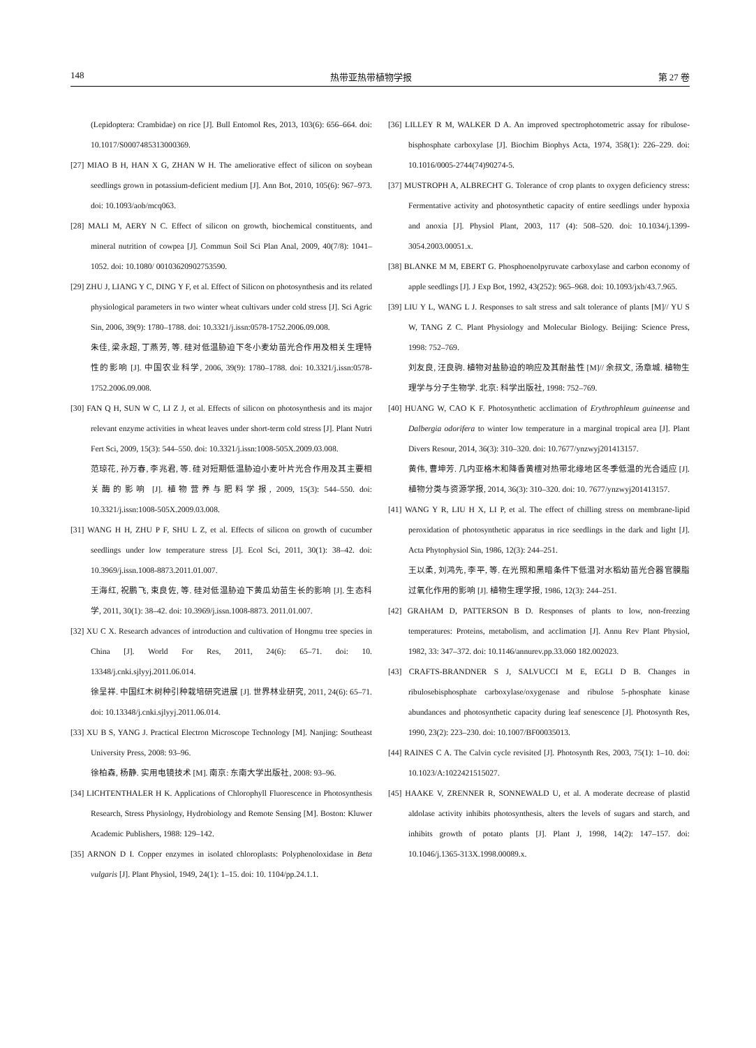148 热带亚热带植物学报 第 27 卷
(Lepidoptera: Crambidae) on rice [J]. Bull Entomol Res, 2013, 103(6): 656–664. doi: 10.1017/S0007485313000369.
[27] MIAO B H, HAN X G, ZHAN W H. The ameliorative effect of silicon on soybean seedlings grown in potassium-deficient medium [J]. Ann Bot, 2010, 105(6): 967–973. doi: 10.1093/aob/mcq063.
[28] MALI M, AERY N C. Effect of silicon on growth, biochemical constituents, and mineral nutrition of cowpea [J]. Commun Soil Sci Plan Anal, 2009, 40(7/8): 1041–1052. doi: 10.1080/ 00103620902753590.
[29] ZHU J, LIANG Y C, DING Y F, et al. Effect of Silicon on photosynthesis and its related physiological parameters in two winter wheat cultivars under cold stress [J]. Sci Agric Sin, 2006, 39(9): 1780–1788. doi: 10.3321/j.issn:0578-1752.2006.09.008.
朱佳, 梁永超, 丁燕芳, 等. 硅对低温胁迫下冬小麦幼苗光合作用及相关生理特性的影响 [J]. 中国农业科学, 2006, 39(9): 1780–1788. doi: 10.3321/j.issn:0578-1752.2006.09.008.
[30] FAN Q H, SUN W C, LI Z J, et al. Effects of silicon on photosynthesis and its major relevant enzyme activities in wheat leaves under short-term cold stress [J]. Plant Nutri Fert Sci, 2009, 15(3): 544–550. doi: 10.3321/j.issn:1008-505X.2009.03.008.
范琼花, 孙万春, 李兆君, 等. 硅对短期低温胁迫小麦叶片光合作用及其主要相关酶的影响 [J]. 植物营养与肥料学报, 2009, 15(3): 544–550. doi: 10.3321/j.issn:1008-505X.2009.03.008.
[31] WANG H H, ZHU P F, SHU L Z, et al. Effects of silicon on growth of cucumber seedlings under low temperature stress [J]. Ecol Sci, 2011, 30(1): 38–42. doi: 10.3969/j.issn.1008-8873.2011.01.007.
王海红, 祝鹏飞, 束良佐, 等. 硅对低温胁迫下黄瓜幼苗生长的影响 [J]. 生态科学, 2011, 30(1): 38–42. doi: 10.3969/j.issn.1008-8873. 2011.01.007.
[32] XU C X. Research advances of introduction and cultivation of Hongmu tree species in China [J]. World For Res, 2011, 24(6): 65–71. doi: 10. 13348/j.cnki.sjlyyj.2011.06.014.
徐呈祥. 中国红木树种引种栽培研究进展 [J]. 世界林业研究, 2011, 24(6): 65–71. doi: 10.13348/j.cnki.sjlyyj.2011.06.014.
[33] XU B S, YANG J. Practical Electron Microscope Technology [M]. Nanjing: Southeast University Press, 2008: 93–96.
徐柏森, 杨静. 实用电镜技术 [M]. 南京: 东南大学出版社, 2008: 93–96.
[34] LICHTENTHALER H K. Applications of Chlorophyll Fluorescence in Photosynthesis Research, Stress Physiology, Hydrobiology and Remote Sensing [M]. Boston: Kluwer Academic Publishers, 1988: 129–142.
[35] ARNON D I. Copper enzymes in isolated chloroplasts: Polyphenoloxidase in Beta vulgaris [J]. Plant Physiol, 1949, 24(1): 1–15. doi: 10. 1104/pp.24.1.1.
[36] LILLEY R M, WALKER D A. An improved spectrophotometric assay for ribulose-bisphosphate carboxylase [J]. Biochim Biophys Acta, 1974, 358(1): 226–229. doi: 10.1016/0005-2744(74)90274-5.
[37] MUSTROPH A, ALBRECHT G. Tolerance of crop plants to oxygen deficiency stress: Fermentative activity and photosynthetic capacity of entire seedlings under hypoxia and anoxia [J]. Physiol Plant, 2003, 117 (4): 508–520. doi: 10.1034/j.1399-3054.2003.00051.x.
[38] BLANKE M M, EBERT G. Phosphoenolpyruvate carboxylase and carbon economy of apple seedlings [J]. J Exp Bot, 1992, 43(252): 965–968. doi: 10.1093/jxb/43.7.965.
[39] LIU Y L, WANG L J. Responses to salt stress and salt tolerance of plants [M]// YU S W, TANG Z C. Plant Physiology and Molecular Biology. Beijing: Science Press, 1998: 752–769.
刘友良, 汪良驹. 植物对盐胁迫的响应及其耐盐性 [M]// 余叔文, 汤章城. 植物生理学与分子生物学. 北京: 科学出版社, 1998: 752–769.
[40] HUANG W, CAO K F. Photosynthetic acclimation of Erythrophleum guineense and Dalbergia odorifera to winter low temperature in a marginal tropical area [J]. Plant Divers Resour, 2014, 36(3): 310–320. doi: 10.7677/ynzwyj201413157.
黄伟, 曹坤芳. 几内亚格木和降香黄檀对热带北缘地区冬季低温的光合适应 [J]. 植物分类与资源学报, 2014, 36(3): 310–320. doi: 10. 7677/ynzwyj201413157.
[41] WANG Y R, LIU H X, LI P, et al. The effect of chilling stress on membrane-lipid peroxidation of photosynthetic apparatus in rice seedlings in the dark and light [J]. Acta Phytophysiol Sin, 1986, 12(3): 244–251.
王以柔, 刘鸿先, 李平, 等. 在光照和黑暗条件下低温对水稻幼苗光合器官膜脂过氧化作用的影响 [J]. 植物生理学报, 1986, 12(3): 244–251.
[42] GRAHAM D, PATTERSON B D. Responses of plants to low, non-freezing temperatures: Proteins, metabolism, and acclimation [J]. Annu Rev Plant Physiol, 1982, 33: 347–372. doi: 10.1146/annurev.pp.33.060 182.002023.
[43] CRAFTS-BRANDNER S J, SALVUCCI M E, EGLI D B. Changes in ribulosebisphosphate carboxylase/oxygenase and ribulose 5-phosphate kinase abundances and photosynthetic capacity during leaf senescence [J]. Photosynth Res, 1990, 23(2): 223–230. doi: 10.1007/BF00035013.
[44] RAINES C A. The Calvin cycle revisited [J]. Photosynth Res, 2003, 75(1): 1–10. doi: 10.1023/A:1022421515027.
[45] HAAKE V, ZRENNER R, SONNEWALD U, et al. A moderate decrease of plastid aldolase activity inhibits photosynthesis, alters the levels of sugars and starch, and inhibits growth of potato plants [J]. Plant J, 1998, 14(2): 147–157. doi: 10.1046/j.1365-313X.1998.00089.x.